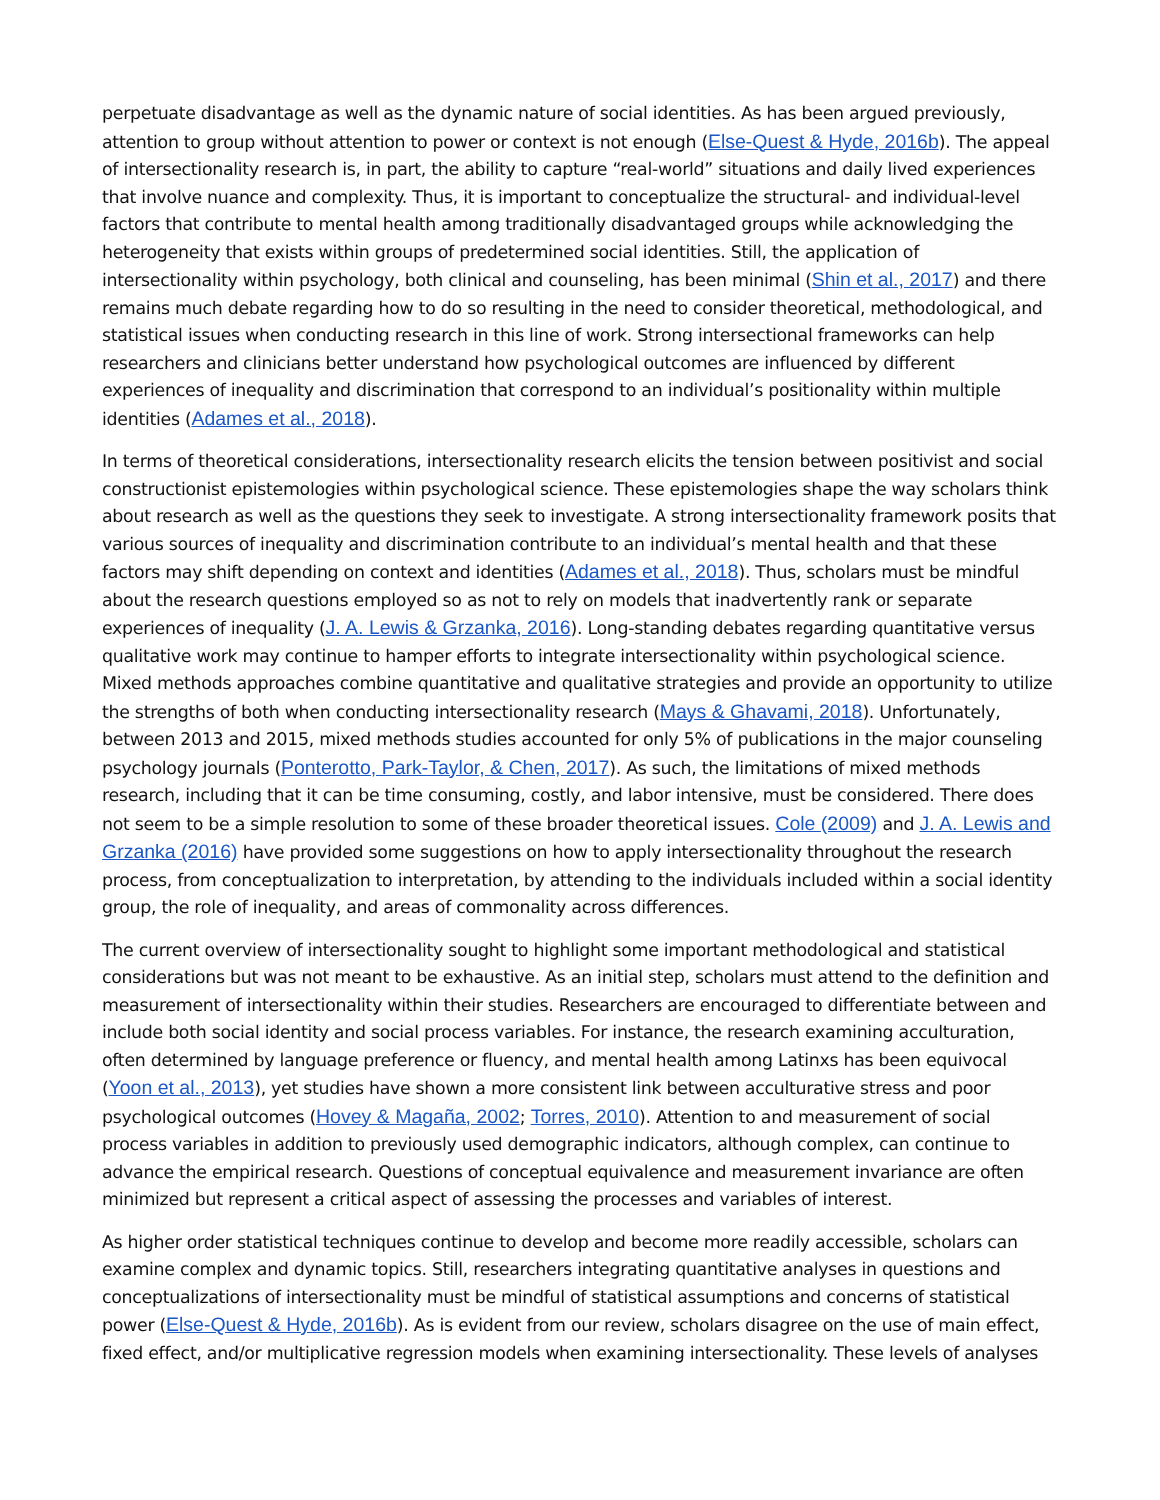perpetuate disadvantage as well as the dynamic nature of social identities. As has been argued previously, attention to group without attention to power or context is not enough (Else-Quest & Hyde, 2016b). The appeal of intersectionality research is, in part, the ability to capture “real-world” situations and daily lived experiences that involve nuance and complexity. Thus, it is important to conceptualize the structural- and individual-level factors that contribute to mental health among traditionally disadvantaged groups while acknowledging the heterogeneity that exists within groups of predetermined social identities. Still, the application of intersectionality within psychology, both clinical and counseling, has been minimal (Shin et al., 2017) and there remains much debate regarding how to do so resulting in the need to consider theoretical, methodological, and statistical issues when conducting research in this line of work. Strong intersectional frameworks can help researchers and clinicians better understand how psychological outcomes are influenced by different experiences of inequality and discrimination that correspond to an individual’s positionality within multiple identities (Adames et al., 2018).
In terms of theoretical considerations, intersectionality research elicits the tension between positivist and social constructionist epistemologies within psychological science. These epistemologies shape the way scholars think about research as well as the questions they seek to investigate. A strong intersectionality framework posits that various sources of inequality and discrimination contribute to an individual’s mental health and that these factors may shift depending on context and identities (Adames et al., 2018). Thus, scholars must be mindful about the research questions employed so as not to rely on models that inadvertently rank or separate experiences of inequality (J. A. Lewis & Grzanka, 2016). Long-standing debates regarding quantitative versus qualitative work may continue to hamper efforts to integrate intersectionality within psychological science. Mixed methods approaches combine quantitative and qualitative strategies and provide an opportunity to utilize the strengths of both when conducting intersectionality research (Mays & Ghavami, 2018). Unfortunately, between 2013 and 2015, mixed methods studies accounted for only 5% of publications in the major counseling psychology journals (Ponterotto, Park-Taylor, & Chen, 2017). As such, the limitations of mixed methods research, including that it can be time consuming, costly, and labor intensive, must be considered. There does not seem to be a simple resolution to some of these broader theoretical issues. Cole (2009) and J. A. Lewis and Grzanka (2016) have provided some suggestions on how to apply intersectionality throughout the research process, from conceptualization to interpretation, by attending to the individuals included within a social identity group, the role of inequality, and areas of commonality across differences.
The current overview of intersectionality sought to highlight some important methodological and statistical considerations but was not meant to be exhaustive. As an initial step, scholars must attend to the definition and measurement of intersectionality within their studies. Researchers are encouraged to differentiate between and include both social identity and social process variables. For instance, the research examining acculturation, often determined by language preference or fluency, and mental health among Latinxs has been equivocal (Yoon et al., 2013), yet studies have shown a more consistent link between acculturative stress and poor psychological outcomes (Hovey & Magaña, 2002; Torres, 2010). Attention to and measurement of social process variables in addition to previously used demographic indicators, although complex, can continue to advance the empirical research. Questions of conceptual equivalence and measurement invariance are often minimized but represent a critical aspect of assessing the processes and variables of interest.
As higher order statistical techniques continue to develop and become more readily accessible, scholars can examine complex and dynamic topics. Still, researchers integrating quantitative analyses in questions and conceptualizations of intersectionality must be mindful of statistical assumptions and concerns of statistical power (Else-Quest & Hyde, 2016b). As is evident from our review, scholars disagree on the use of main effect, fixed effect, and/or multiplicative regression models when examining intersectionality. These levels of analyses